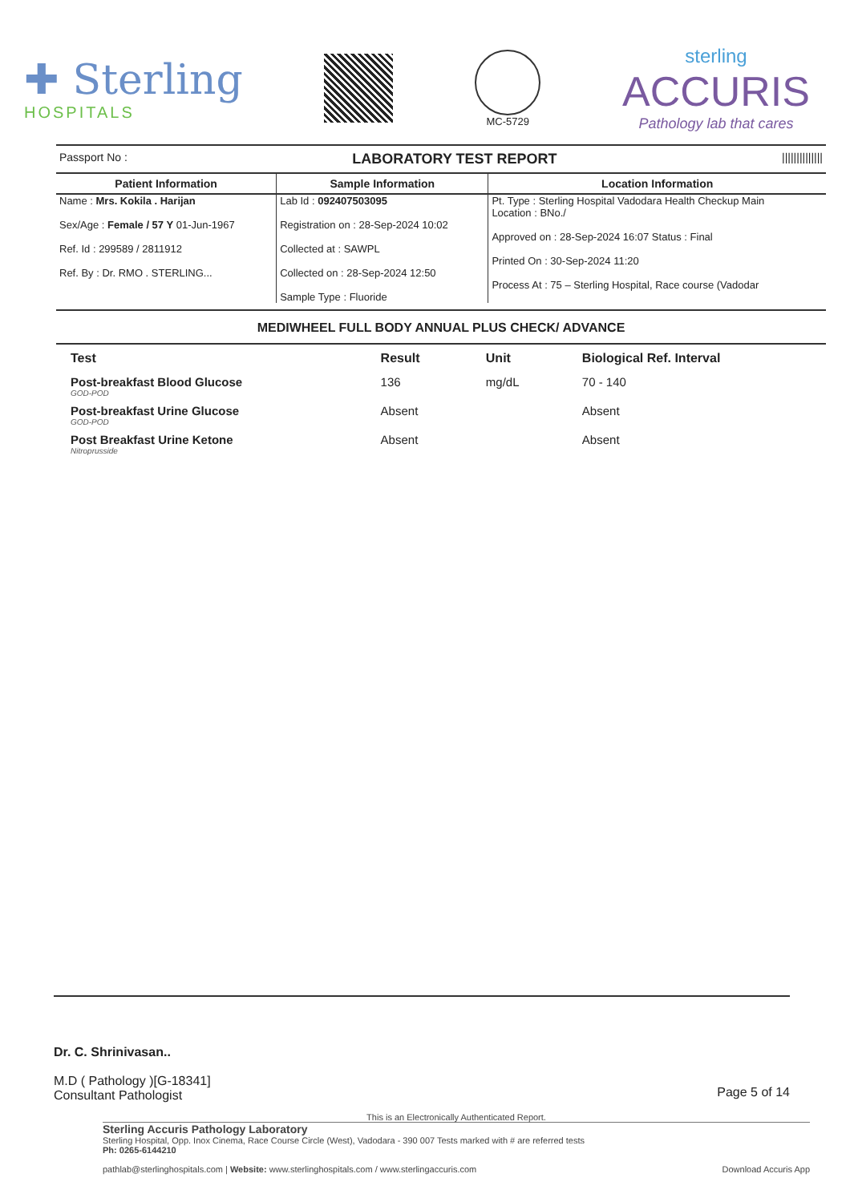✚ Sterling
HOSPITALS
MC-5729
sterling
ACCURIS
Pathology lab that cares
Passport No : LABORATORY TEST REPORT ||||||||||||||
| Patient Information | Sample Information | Location Information |
| --- | --- | --- |
| Name : Mrs. Kokila . Harijan Sex/Age : Female / 57 Y 01-Jun-1967 Ref. Id : 299589 / 2811912 Ref. By : Dr. RMO . STERLING... | Lab Id : 092407503095 Registration on : 28-Sep-2024 10:02 Collected at : SAWPL Collected on : 28-Sep-2024 12:50 Sample Type : Fluoride | Pt. Type : Sterling Hospital Vadodara Health Checkup Main Location : BNo./ Approved on : 28-Sep-2024 16:07 Status : Final Printed On : 30-Sep-2024 11:20 Process At : 75 – Sterling Hospital, Race course (Vadodar |
MEDIWHEEL FULL BODY ANNUAL PLUS CHECK/ ADVANCE
| Test | Result | Unit | Biological Ref. Interval |
| --- | --- | --- | --- |
| Post-breakfast Blood Glucose GOD-POD | 136 | mg/dL | 70 - 140 |
| Post-breakfast Urine Glucose GOD-POD | Absent | | Absent |
| Post Breakfast Urine Ketone Nitroprusside | Absent | | Absent |
Dr. C. Shrinivasan..
M.D ( Pathology )[G-18341]
Consultant Pathologist
Page 5 of 14
This is an Electronically Authenticated Report.
Sterling Accuris Pathology Laboratory
Sterling Hospital, Opp. Inox Cinema, Race Course Circle (West), Vadodara - 390 007 Tests marked with # are referred tests
Ph: 0265-6144210
pathlab@sterlinghospitals.com | Website: www.sterlinghospitals.com / www.sterlingaccuris.com Download Accuris App